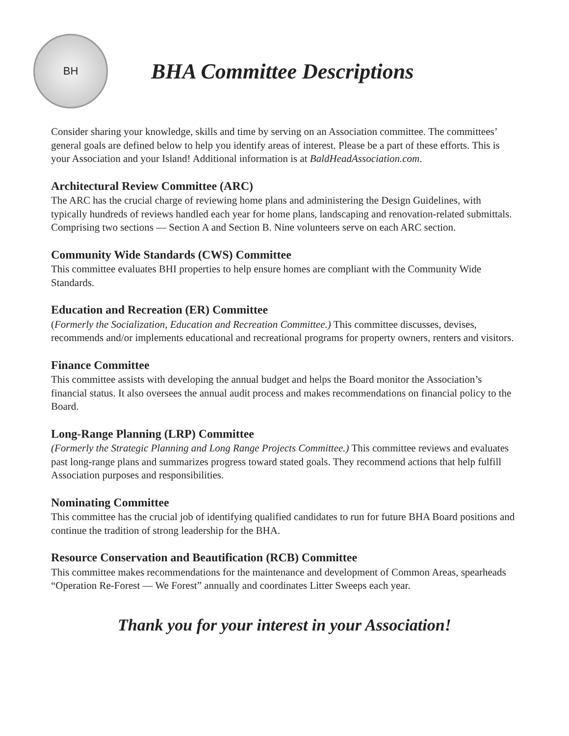BH
BHA Committee Descriptions
Consider sharing your knowledge, skills and time by serving on an Association committee. The committees’ general goals are defined below to help you identify areas of interest. Please be a part of these efforts. This is your Association and your Island! Additional information is at BaldHeadAssociation.com.
Architectural Review Committee (ARC)
The ARC has the crucial charge of reviewing home plans and administering the Design Guidelines, with typically hundreds of reviews handled each year for home plans, landscaping and renovation-related submittals. Comprising two sections — Section A and Section B. Nine volunteers serve on each ARC section.
Community Wide Standards (CWS) Committee
This committee evaluates BHI properties to help ensure homes are compliant with the Community Wide Standards.
Education and Recreation (ER) Committee
(Formerly the Socialization, Education and Recreation Committee.) This committee discusses, devises, recommends and/or implements educational and recreational programs for property owners, renters and visitors.
Finance Committee
This committee assists with developing the annual budget and helps the Board monitor the Association’s financial status. It also oversees the annual audit process and makes recommendations on financial policy to the Board.
Long-Range Planning (LRP) Committee
(Formerly the Strategic Planning and Long Range Projects Committee.) This committee reviews and evaluates past long-range plans and summarizes progress toward stated goals. They recommend actions that help fulfill Association purposes and responsibilities.
Nominating Committee
This committee has the crucial job of identifying qualified candidates to run for future BHA Board positions and continue the tradition of strong leadership for the BHA.
Resource Conservation and Beautification (RCB) Committee
This committee makes recommendations for the maintenance and development of Common Areas, spearheads “Operation Re-Forest — We Forest” annually and coordinates Litter Sweeps each year.
Thank you for your interest in your Association!